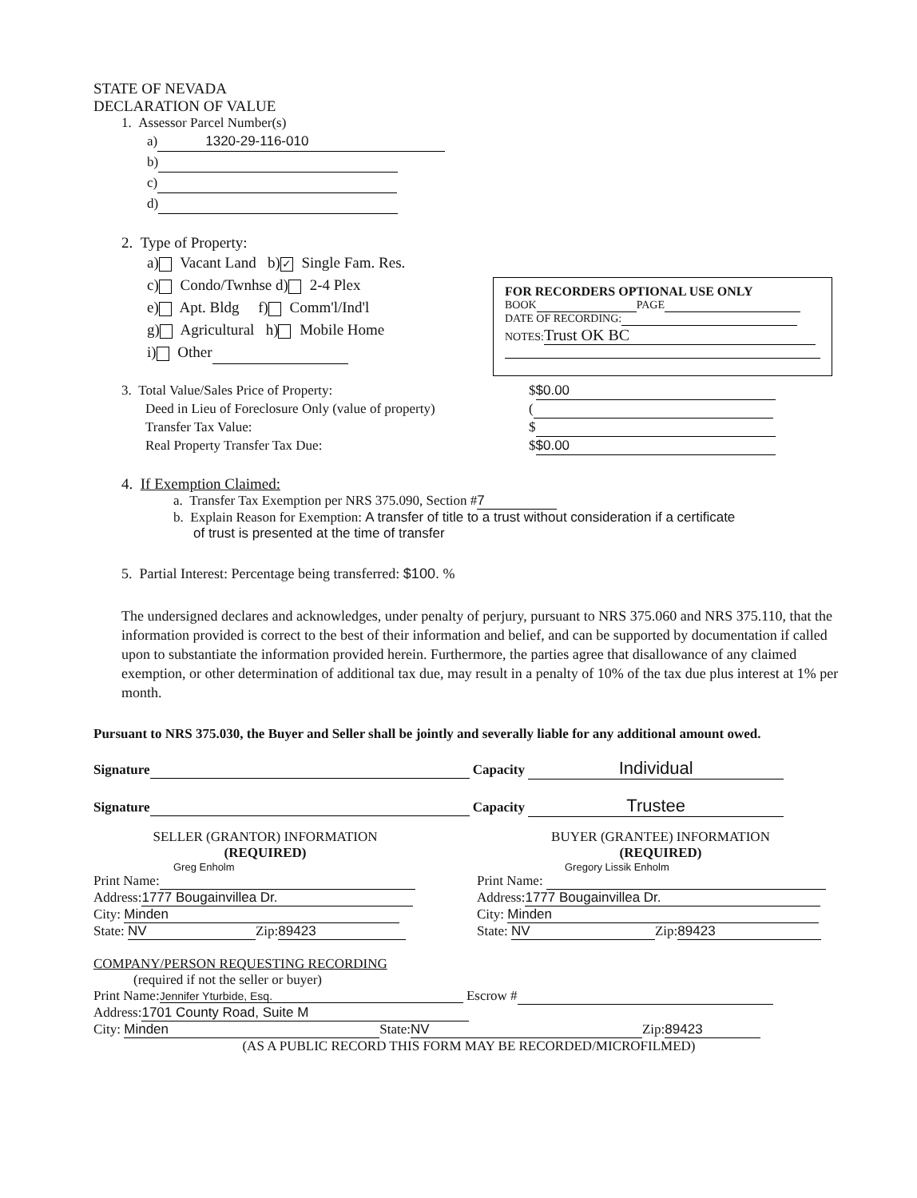STATE OF NEVADA
DECLARATION OF VALUE
1. Assessor Parcel Number(s)
a) 1320-29-116-010
b)
c)
d)
2. Type of Property:
a) Vacant Land b) ✓ Single Fam. Res.
c) Condo/Twnhse d) 2-4 Plex
e) Apt. Bldg f) Comm'l/Ind'l
g) Agricultural h) Mobile Home
i) Other
3. Total Value/Sales Price of Property: $ $0.00
Deed in Lieu of Foreclosure Only (value of property) (
Transfer Tax Value: $
Real Property Transfer Tax Due: $ $0.00
4. If Exemption Claimed:
a. Transfer Tax Exemption per NRS 375.090, Section # 7
b. Explain Reason for Exemption: A transfer of title to a trust without consideration if a certificate
of trust is presented at the time of transfer
5. Partial Interest: Percentage being transferred: $100. %
The undersigned declares and acknowledges, under penalty of perjury, pursuant to NRS 375.060 and NRS 375.110, that the information provided is correct to the best of their information and belief, and can be supported by documentation if called upon to substantiate the information provided herein. Furthermore, the parties agree that disallowance of any claimed exemption, or other determination of additional tax due, may result in a penalty of 10% of the tax due plus interest at 1% per month.
Pursuant to NRS 375.030, the Buyer and Seller shall be jointly and severally liable for any additional amount owed.
Signature Capacity Individual
Signature Capacity Trustee
SELLER (GRANTOR) INFORMATION
(REQUIRED)
Greg Enholm
Print Name:
Address: 1777 Bougainvillea Dr.
City: Minden
State: NV Zip: 89423
BUYER (GRANTEE) INFORMATION
(REQUIRED)
Gregory Lissik Enholm
Print Name:
Address: 1777 Bougainvillea Dr.
City: Minden
State: NV Zip: 89423
COMPANY/PERSON REQUESTING RECORDING
(required if not the seller or buyer)
Print Name: Jennifer Yturbide, Esq. Escrow #
Address: 1701 County Road, Suite M
City: Minden State: NV Zip: 89423
(AS A PUBLIC RECORD THIS FORM MAY BE RECORDED/MICROFILMED)
FOR RECORDERS OPTIONAL USE ONLY
BOOK PAGE
DATE OF RECORDING:
NOTES: Trust OK BC